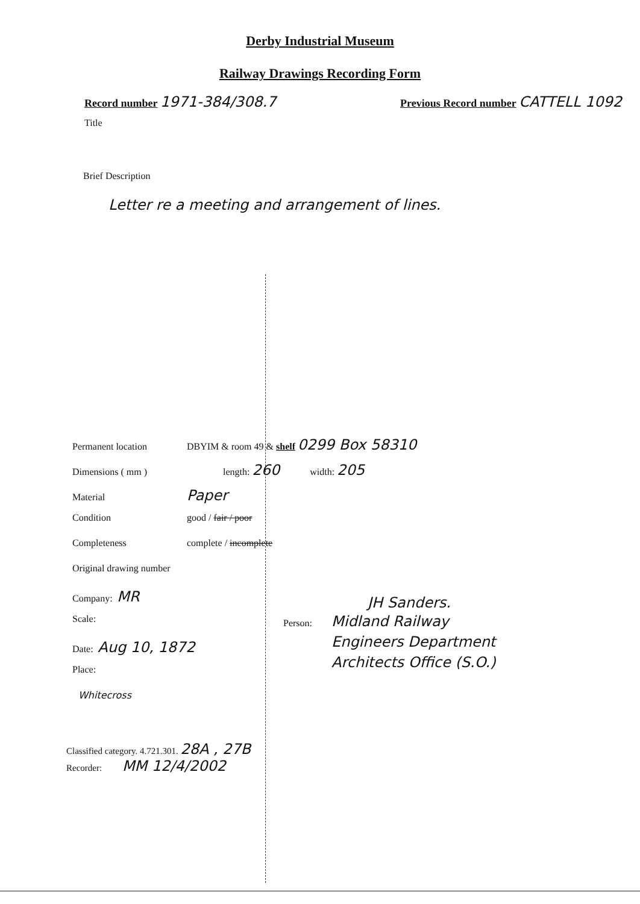Derby Industrial Museum
Railway Drawings Recording Form
Record number 1971-384/308.7
Previous Record number CATTELL 1092
Title
Brief Description
Letter re a meeting and arrangement of lines.
Permanent location DBYIM & room 49 & shelf 0299 Box 58310
Dimensions ( mm ) length: 260 width: 205
Material Paper
Condition good / fair / poor
Completeness complete / incomplete
Original drawing number
Company: MR
Scale:
Date: Aug 10, 1872
Place:
Whitecross
JH Sanders.
Person: Midland Railway
Engineers Department
Architects Office (S.O.)
Classified category. 4.721.301. 28A , 27B
Recorder: MM 12/4/2002